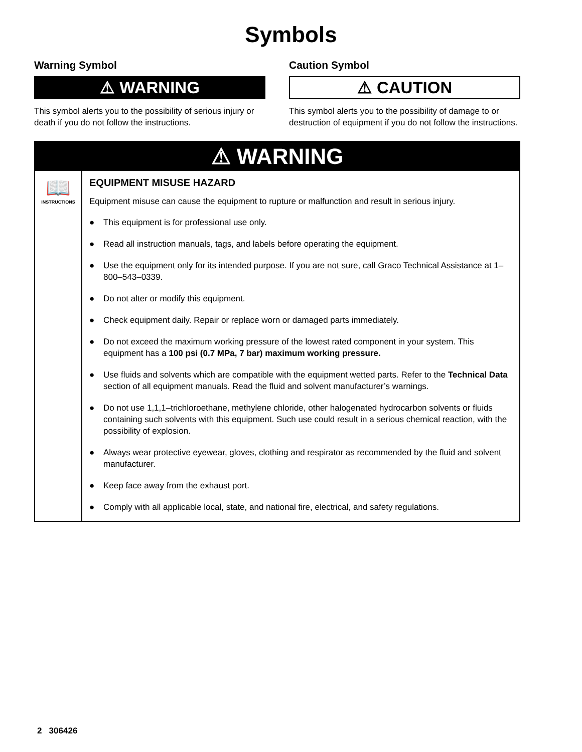Symbols
Warning Symbol
⚠ WARNING
This symbol alerts you to the possibility of serious injury or death if you do not follow the instructions.
Caution Symbol
⚠ CAUTION
This symbol alerts you to the possibility of damage to or destruction of equipment if you do not follow the instructions.
⚠ WARNING
📖
INSTRUCTIONS
EQUIPMENT MISUSE HAZARD
Equipment misuse can cause the equipment to rupture or malfunction and result in serious injury.
● This equipment is for professional use only.
● Read all instruction manuals, tags, and labels before operating the equipment.
● Use the equipment only for its intended purpose. If you are not sure, call Graco Technical Assistance at 1–800–543–0339.
● Do not alter or modify this equipment.
● Check equipment daily. Repair or replace worn or damaged parts immediately.
● Do not exceed the maximum working pressure of the lowest rated component in your system. This equipment has a 100 psi (0.7 MPa, 7 bar) maximum working pressure.
● Use fluids and solvents which are compatible with the equipment wetted parts. Refer to the Technical Data section of all equipment manuals. Read the fluid and solvent manufacturer’s warnings.
● Do not use 1,1,1–trichloroethane, methylene chloride, other halogenated hydrocarbon solvents or fluids containing such solvents with this equipment. Such use could result in a serious chemical reaction, with the possibility of explosion.
● Always wear protective eyewear, gloves, clothing and respirator as recommended by the fluid and solvent manufacturer.
● Keep face away from the exhaust port.
● Comply with all applicable local, state, and national fire, electrical, and safety regulations.
2 306426